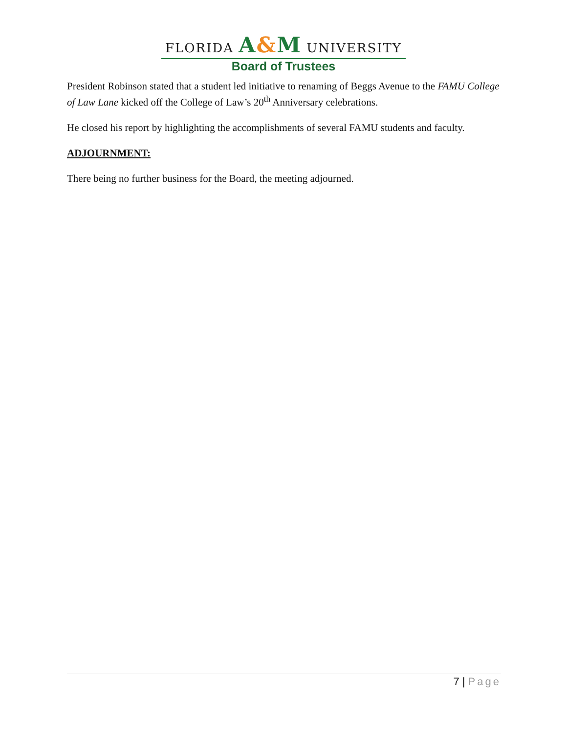FLORIDA A&M UNIVERSITY
Board of Trustees
President Robinson stated that a student led initiative to renaming of Beggs Avenue to the FAMU College of Law Lane kicked off the College of Law’s 20<sup>th</sup> Anniversary celebrations.
He closed his report by highlighting the accomplishments of several FAMU students and faculty.
ADJOURNMENT:
There being no further business for the Board, the meeting adjourned.
7 | Page